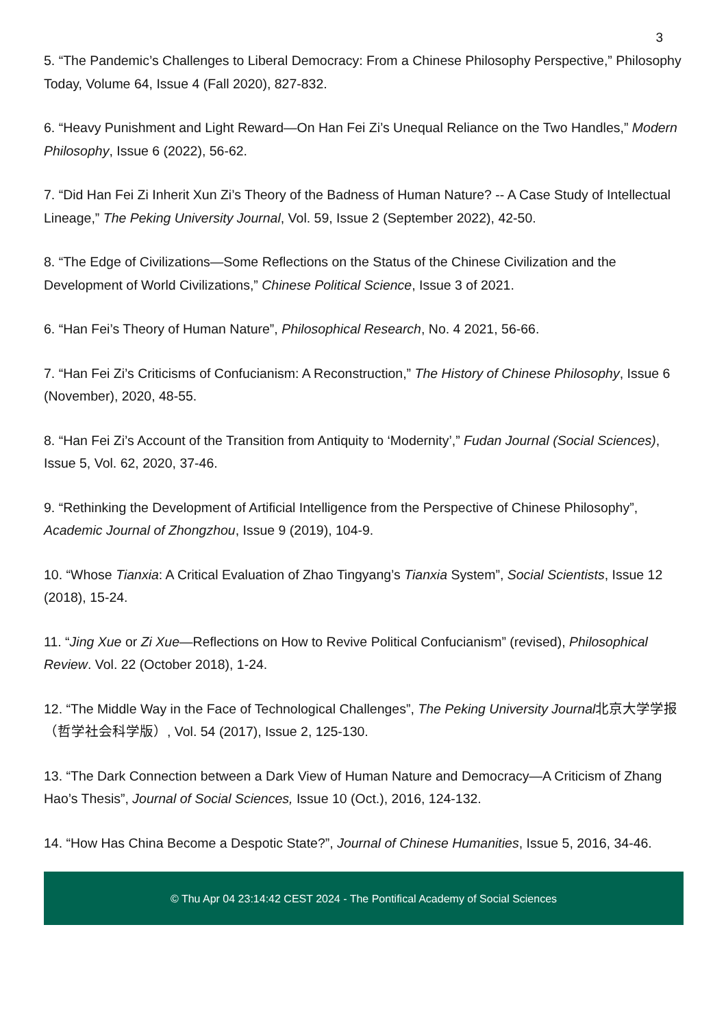3
5. “The Pandemic’s Challenges to Liberal Democracy: From a Chinese Philosophy Perspective,” Philosophy Today, Volume 64, Issue 4 (Fall 2020), 827-832.
6. “Heavy Punishment and Light Reward—On Han Fei Zi’s Unequal Reliance on the Two Handles,” Modern Philosophy, Issue 6 (2022), 56-62.
7. “Did Han Fei Zi Inherit Xun Zi’s Theory of the Badness of Human Nature? -- A Case Study of Intellectual Lineage,” The Peking University Journal, Vol. 59, Issue 2 (September 2022), 42-50.
8. “The Edge of Civilizations—Some Reflections on the Status of the Chinese Civilization and the Development of World Civilizations,” Chinese Political Science, Issue 3 of 2021.
6. “Han Fei’s Theory of Human Nature”, Philosophical Research, No. 4 2021, 56-66.
7. “Han Fei Zi’s Criticisms of Confucianism: A Reconstruction,” The History of Chinese Philosophy, Issue 6 (November), 2020, 48-55.
8. “Han Fei Zi’s Account of the Transition from Antiquity to ‘Modernity’,” Fudan Journal (Social Sciences), Issue 5, Vol. 62, 2020, 37-46.
9. “Rethinking the Development of Artificial Intelligence from the Perspective of Chinese Philosophy”, Academic Journal of Zhongzhou, Issue 9 (2019), 104-9.
10. “Whose Tianxia: A Critical Evaluation of Zhao Tingyang’s Tianxia System”, Social Scientists, Issue 12 (2018), 15-24.
11. “Jing Xue or Zi Xue—Reflections on How to Revive Political Confucianism” (revised), Philosophical Review. Vol. 22 (October 2018), 1-24.
12. “The Middle Way in the Face of Technological Challenges”, The Peking University Journal北京大学学报（哲学社会科学版）, Vol. 54 (2017), Issue 2, 125-130.
13. “The Dark Connection between a Dark View of Human Nature and Democracy—A Criticism of Zhang Hao’s Thesis”, Journal of Social Sciences, Issue 10 (Oct.), 2016, 124-132.
14. “How Has China Become a Despotic State?”, Journal of Chinese Humanities, Issue 5, 2016, 34-46.
© Thu Apr 04 23:14:42 CEST 2024 - The Pontifical Academy of Social Sciences